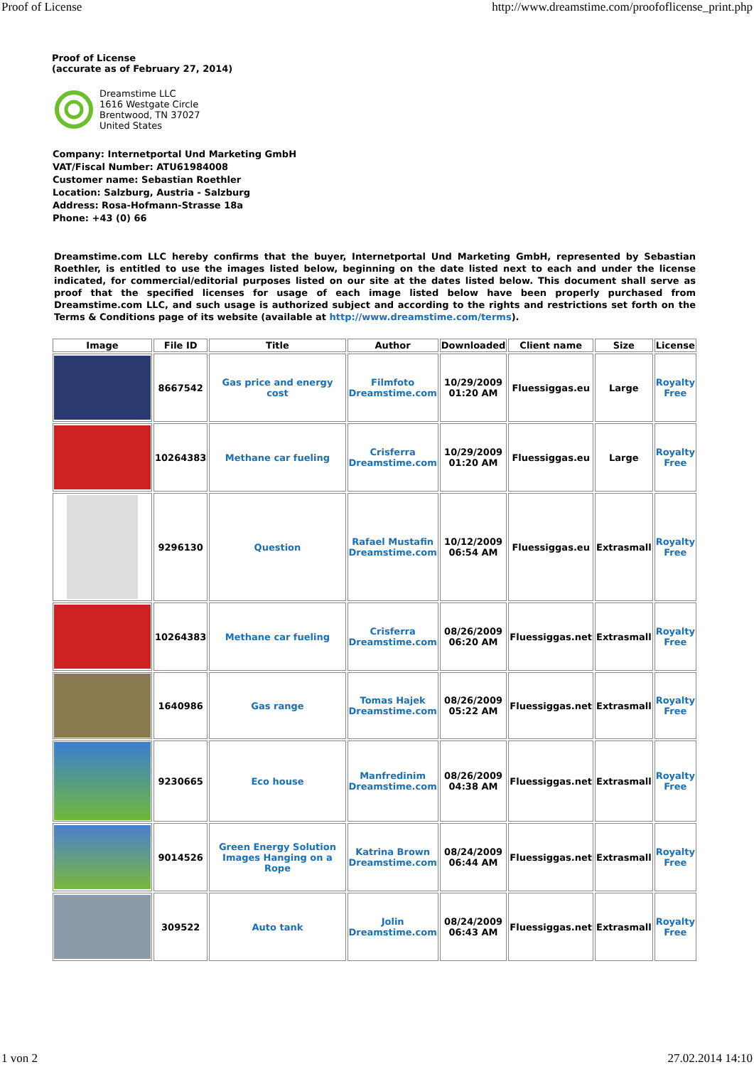Proof of License http://www.dreamstime.com/proofoflicense_print.php
Proof of License
(accurate as of February 27, 2014)
Dreamstime LLC
1616 Westgate Circle
Brentwood, TN 37027
United States
Company: Internetportal Und Marketing GmbH
VAT/Fiscal Number: ATU61984008
Customer name: Sebastian Roethler
Location: Salzburg, Austria - Salzburg
Address: Rosa-Hofmann-Strasse 18a
Phone: +43 (0) 66
Dreamstime.com LLC hereby confirms that the buyer, Internetportal Und Marketing GmbH, represented by Sebastian Roethler, is entitled to use the images listed below, beginning on the date listed next to each and under the license indicated, for commercial/editorial purposes listed on our site at the dates listed below. This document shall serve as proof that the specified licenses for usage of each image listed below have been properly purchased from Dreamstime.com LLC, and such usage is authorized subject and according to the rights and restrictions set forth on the Terms & Conditions page of its website (available at http://www.dreamstime.com/terms).
| Image | File ID | Title | Author | Downloaded | Client name | Size | License |
| --- | --- | --- | --- | --- | --- | --- | --- |
| | 8667542 | Gas price and energy cost | Filmfoto Dreamstime.com | 10/29/2009 01:20 AM | Fluessiggas.eu | Large | Royalty Free |
| | 10264383 | Methane car fueling | Crisferra Dreamstime.com | 10/29/2009 01:20 AM | Fluessiggas.eu | Large | Royalty Free |
| | 9296130 | Question | Rafael Mustafin Dreamstime.com | 10/12/2009 06:54 AM | Fluessiggas.eu | Extrasmall | Royalty Free |
| | 10264383 | Methane car fueling | Crisferra Dreamstime.com | 08/26/2009 06:20 AM | Fluessiggas.net | Extrasmall | Royalty Free |
| | 1640986 | Gas range | Tomas Hajek Dreamstime.com | 08/26/2009 05:22 AM | Fluessiggas.net | Extrasmall | Royalty Free |
| | 9230665 | Eco house | Manfredinim Dreamstime.com | 08/26/2009 04:38 AM | Fluessiggas.net | Extrasmall | Royalty Free |
| | 9014526 | Green Energy Solution Images Hanging on a Rope | Katrina Brown Dreamstime.com | 08/24/2009 06:44 AM | Fluessiggas.net | Extrasmall | Royalty Free |
| | 309522 | Auto tank | Jolin Dreamstime.com | 08/24/2009 06:43 AM | Fluessiggas.net | Extrasmall | Royalty Free |
1 von 2 27.02.2014 14:10